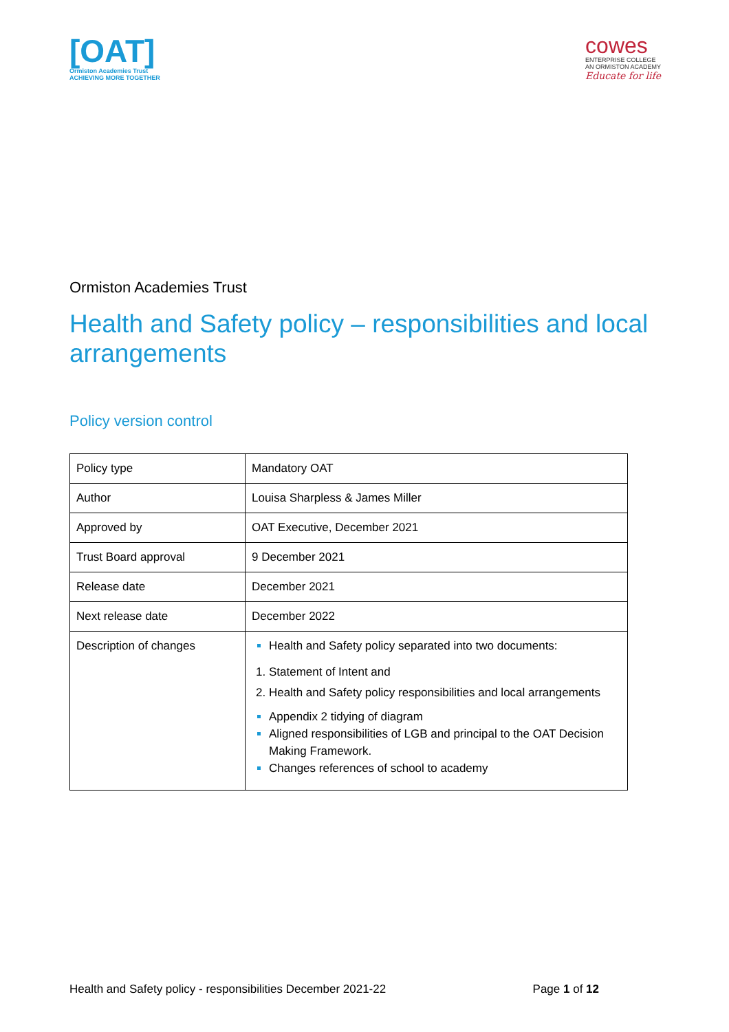[OAT]
Ormiston Academies Trust
ACHIEVING MORE TOGETHER
cowes
ENTERPRISE COLLEGE
AN ORMISTON ACADEMY
Educate for life
Ormiston Academies Trust
Health and Safety policy – responsibilities and local arrangements
Policy version control
| Policy type | Mandatory OAT |
| Author | Louisa Sharpless & James Miller |
| Approved by | OAT Executive, December 2021 |
| Trust Board approval | 9 December 2021 |
| Release date | December 2021 |
| Next release date | December 2022 |
| Description of changes | Health and Safety policy separated into two documents: Statement of Intent and Health and Safety policy responsibilities and local arrangements Appendix 2 tidying of diagram Aligned responsibilities of LGB and principal to the OAT Decision Making Framework. Changes references of school to academy |
Health and Safety policy - responsibilities December 2021-22 Page 1 of 12